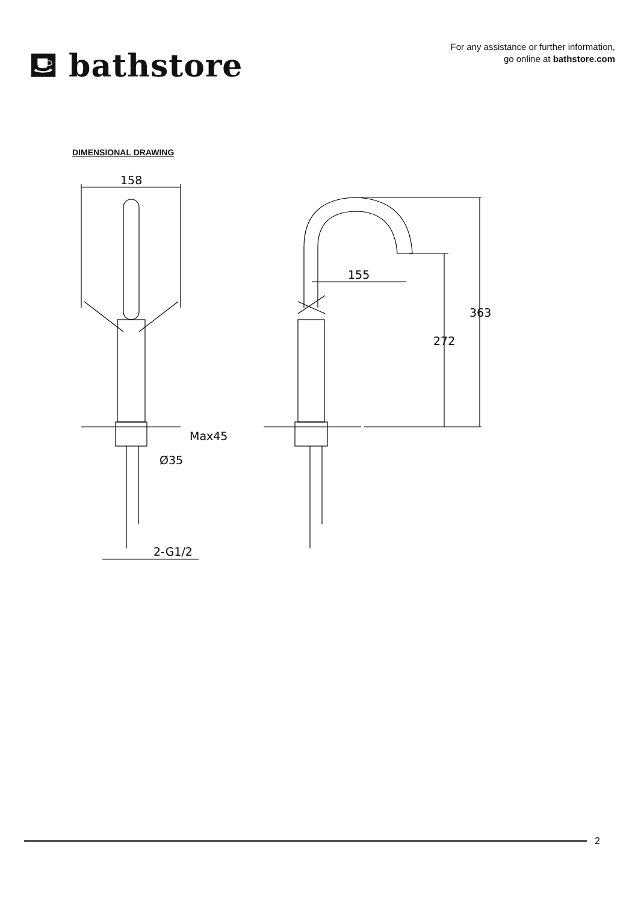⛾ bathstore
For any assistance or further information,
go online at bathstore.com
DIMENSIONAL DRAWING
158
Max45
Ø35
2-G1/2
155
363
272
2